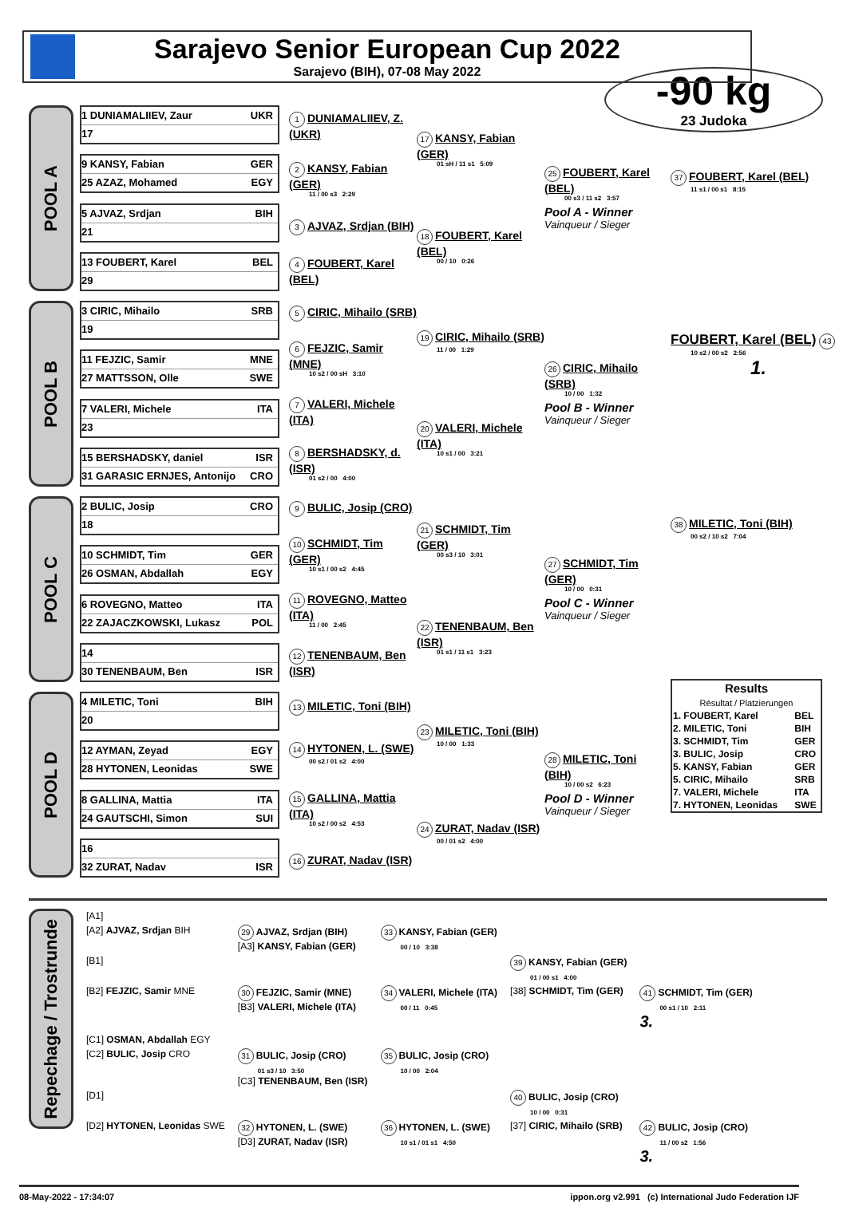Sarajevo Senior European Cup 2022
Sarajevo (BIH), 07-08 May 2022
-90 kg
23 Judoka
POOL A
1 DUNIAMALIIEV, Zaur UKR
17
9 KANSY, Fabian GER
25 AZAZ, Mohamed EGY
5 AJVAZ, Srdjan BIH
21
13 FOUBERT, Karel BEL
29
1 DUNIAMALIIEV, Z. (UKR)
2 KANSY, Fabian (GER)
11 / 00 s3 2:29
3 AJVAZ, Srdjan (BIH)
4 FOUBERT, Karel (BEL)
17 KANSY, Fabian (GER)
01 sH / 11 s1 5:09
18 FOUBERT, Karel (BEL)
00 / 10 0:26
25 FOUBERT, Karel (BEL)
00 s3 / 11 s2 3:57
Pool A - Winner
Vainqueur / Sieger
POOL B
3 CIRIC, Mihailo SRB
19
11 FEJZIC, Samir MNE
27 MATTSSON, Olle SWE
7 VALERI, Michele ITA
23
15 BERSHADSKY, daniel ISR
31 GARASIC ERNJES, Antonijo CRO
5 CIRIC, Mihailo (SRB)
6 FEJZIC, Samir (MNE)
10 s2 / 00 sH 3:10
7 VALERI, Michele (ITA)
8 BERSHADSKY, d. (ISR)
01 s2 / 00 4:00
19 CIRIC, Mihailo (SRB)
11 / 00 1:29
20 VALERI, Michele (ITA)
10 s1 / 00 3:21
26 CIRIC, Mihailo (SRB)
10 / 00 1:32
Pool B - Winner
Vainqueur / Sieger
POOL C
2 BULIC, Josip CRO
18
10 SCHMIDT, Tim GER
26 OSMAN, Abdallah EGY
6 ROVEGNO, Matteo ITA
22 ZAJACZKOWSKI, Lukasz POL
14
30 TENENBAUM, Ben ISR
9 BULIC, Josip (CRO)
10 SCHMIDT, Tim (GER)
10 s1 / 00 s2 4:45
11 ROVEGNO, Matteo (ITA)
11 / 00 2:45
12 TENENBAUM, Ben (ISR)
21 SCHMIDT, Tim (GER)
00 s3 / 10 3:01
22 TENENBAUM, Ben (ISR)
01 s1 / 11 s1 3:23
27 SCHMIDT, Tim (GER)
10 / 00 0:31
Pool C - Winner
Vainqueur / Sieger
POOL D
4 MILETIC, Toni BIH
20
12 AYMAN, Zeyad EGY
28 HYTONEN, Leonidas SWE
8 GALLINA, Mattia ITA
24 GAUTSCHI, Simon SUI
16
32 ZURAT, Nadav ISR
13 MILETIC, Toni (BIH)
14 HYTONEN, L. (SWE)
00 s2 / 01 s2 4:00
15 GALLINA, Mattia (ITA)
10 s2 / 00 s2 4:53
16 ZURAT, Nadav (ISR)
23 MILETIC, Toni (BIH)
10 / 00 1:33
24 ZURAT, Nadav (ISR)
00 / 01 s2 4:00
28 MILETIC, Toni (BIH)
10 / 00 s2 6:23
Pool D - Winner
Vainqueur / Sieger
37 FOUBERT, Karel (BEL)
11 s1 / 00 s1 8:15
FOUBERT, Karel (BEL) 43
10 s2 / 00 s2 2:56
1.
38 MILETIC, Toni (BIH)
00 s2 / 10 s2 7:04
| Results Résultat / Platzierungen | |
| --- | --- |
| 1. FOUBERT, Karel | BEL |
| 2. MILETIC, Toni | BIH |
| 3. SCHMIDT, Tim | GER |
| 3. BULIC, Josip | CRO |
| 5. KANSY, Fabian | GER |
| 5. CIRIC, Mihailo | SRB |
| 7. VALERI, Michele | ITA |
| 7. HYTONEN, Leonidas | SWE |
Repechage / Trostrunde
| [A1] | | | | | |
| [A2] AJVAZ, Srdjan BIH | 29 AJVAZ, Srdjan (BIH) [A3] KANSY, Fabian (GER) | 33 KANSY, Fabian (GER) 00 / 10 3:38 | | | |
| [B1] | | | 39 KANSY, Fabian (GER) 01 / 00 s1 4:00 | | |
| [B2] FEJZIC, Samir MNE | 30 FEJZIC, Samir (MNE) [B3] VALERI, Michele (ITA) | 34 VALERI, Michele (ITA) 00 / 11 0:45 | [38] SCHMIDT, Tim (GER) | 41 SCHMIDT, Tim (GER) 00 s1 / 10 2:11 3. | |
| [C1] OSMAN, Abdallah EGY | | | | | |
| [C2] BULIC, Josip CRO | 31 BULIC, Josip (CRO) 01 s3 / 10 3:50 [C3] TENENBAUM, Ben (ISR) | 35 BULIC, Josip (CRO) 10 / 00 2:04 | | | |
| [D1] | | | 40 BULIC, Josip (CRO) 10 / 00 0:31 | | |
| [D2] HYTONEN, Leonidas SWE | 32 HYTONEN, L. (SWE) [D3] ZURAT, Nadav (ISR) | 36 HYTONEN, L. (SWE) 10 s1 / 01 s1 4:50 | [37] CIRIC, Mihailo (SRB) | 42 BULIC, Josip (CRO) 11 / 00 s2 1:56 3. | |
08-May-2022 - 17:34:07 ippon.org v2.991 (c) International Judo Federation IJF